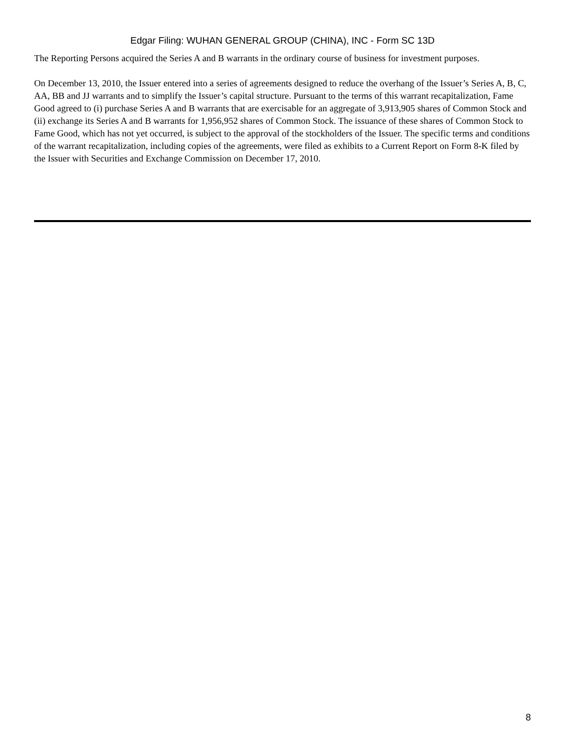Edgar Filing: WUHAN GENERAL GROUP (CHINA), INC - Form SC 13D
The Reporting Persons acquired the Series A and B warrants in the ordinary course of business for investment purposes.
On December 13, 2010, the Issuer entered into a series of agreements designed to reduce the overhang of the Issuer’s Series A, B, C, AA, BB and JJ warrants and to simplify the Issuer’s capital structure. Pursuant to the terms of this warrant recapitalization, Fame Good agreed to (i) purchase Series A and B warrants that are exercisable for an aggregate of 3,913,905 shares of Common Stock and (ii) exchange its Series A and B warrants for 1,956,952 shares of Common Stock. The issuance of these shares of Common Stock to Fame Good, which has not yet occurred, is subject to the approval of the stockholders of the Issuer. The specific terms and conditions of the warrant recapitalization, including copies of the agreements, were filed as exhibits to a Current Report on Form 8-K filed by the Issuer with Securities and Exchange Commission on December 17, 2010.
8